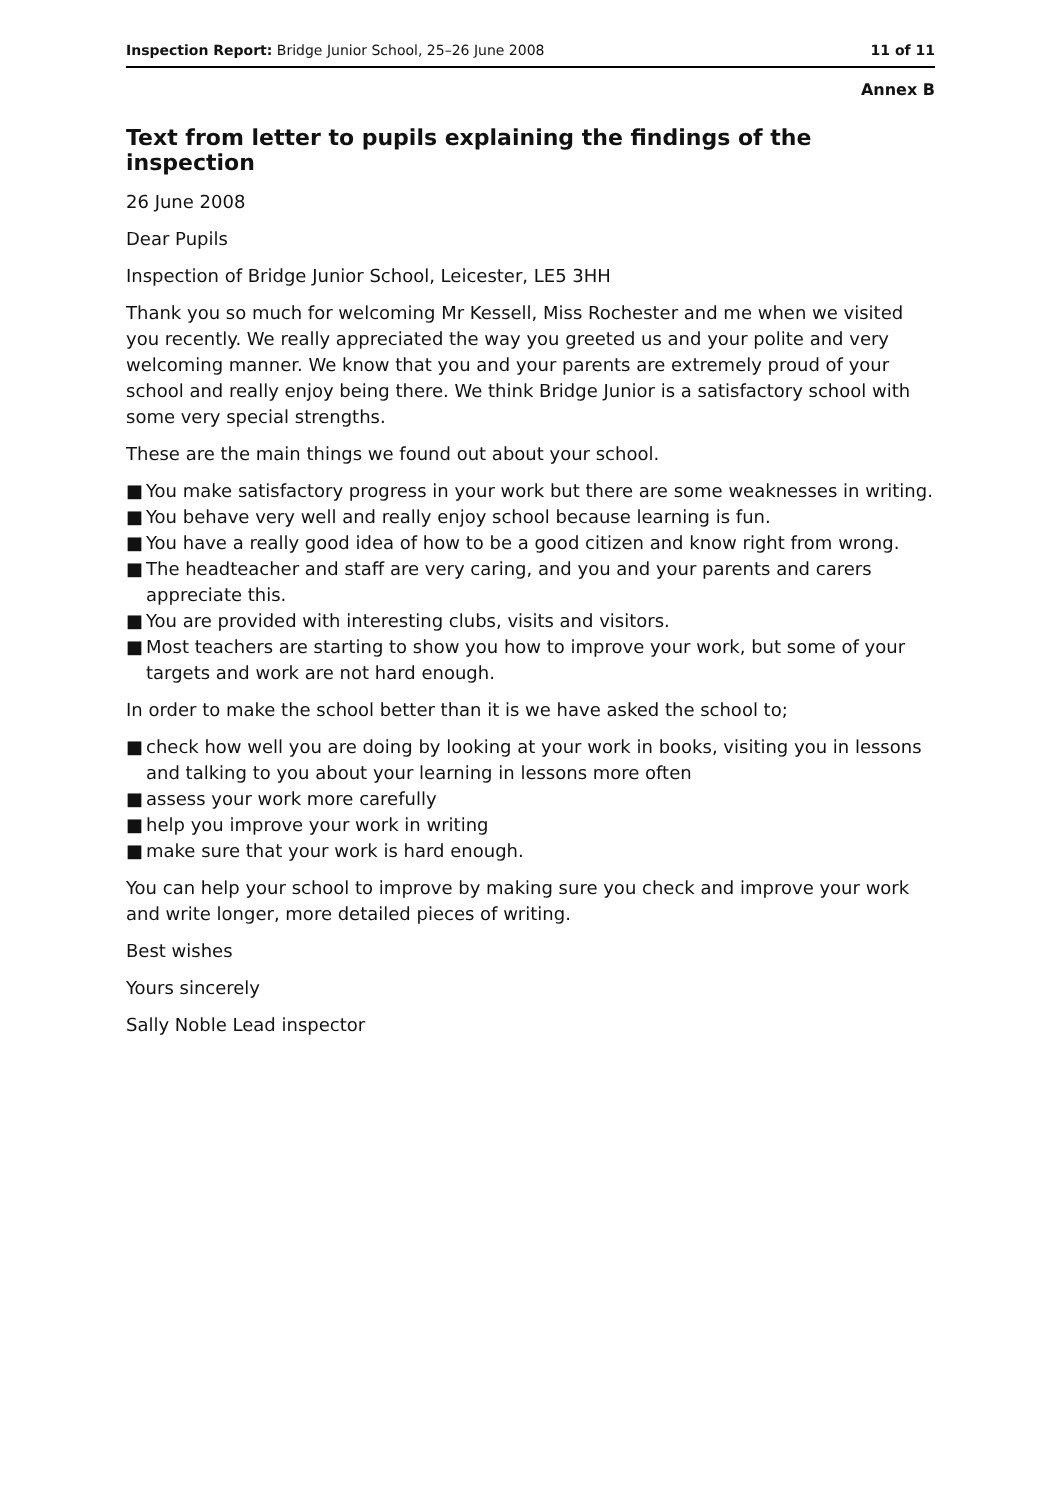Inspection Report: Bridge Junior School, 25–26 June 2008
11 of 11
Annex B
Text from letter to pupils explaining the findings of the inspection
26 June 2008
Dear Pupils
Inspection of Bridge Junior School, Leicester, LE5 3HH
Thank you so much for welcoming Mr Kessell, Miss Rochester and me when we visited you recently. We really appreciated the way you greeted us and your polite and very welcoming manner. We know that you and your parents are extremely proud of your school and really enjoy being there. We think Bridge Junior is a satisfactory school with some very special strengths.
These are the main things we found out about your school.
■ You make satisfactory progress in your work but there are some weaknesses in writing.
■ You behave very well and really enjoy school because learning is fun.
■ You have a really good idea of how to be a good citizen and know right from wrong.
■ The headteacher and staff are very caring, and you and your parents and carers appreciate this.
■ You are provided with interesting clubs, visits and visitors.
■ Most teachers are starting to show you how to improve your work, but some of your targets and work are not hard enough.
In order to make the school better than it is we have asked the school to;
■ check how well you are doing by looking at your work in books, visiting you in lessons and talking to you about your learning in lessons more often
■ assess your work more carefully
■ help you improve your work in writing
■ make sure that your work is hard enough.
You can help your school to improve by making sure you check and improve your work and write longer, more detailed pieces of writing.
Best wishes
Yours sincerely
Sally Noble Lead inspector